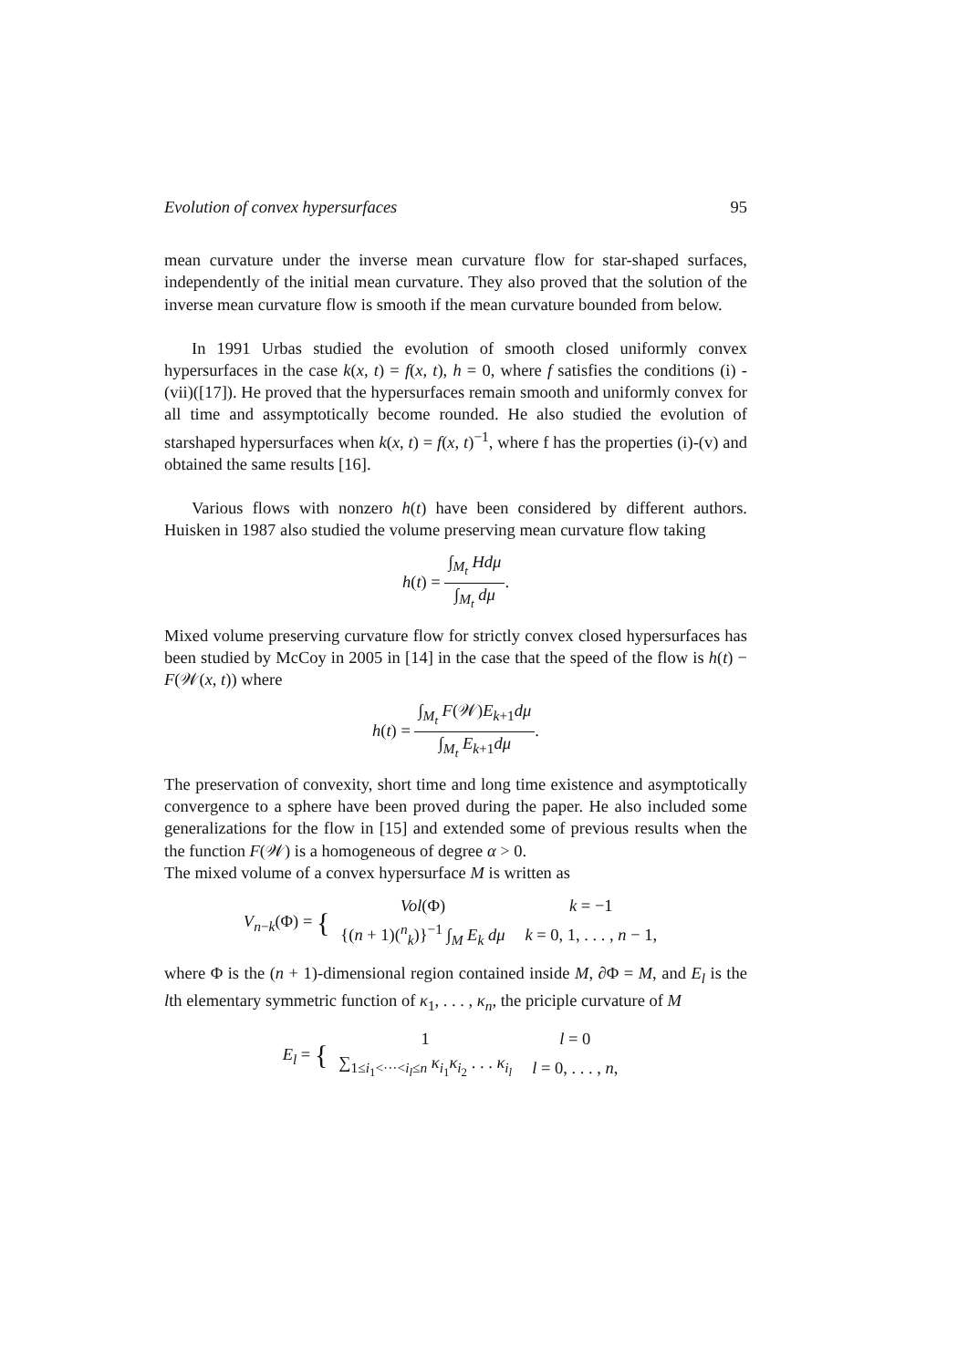Evolution of convex hypersurfaces 95
mean curvature under the inverse mean curvature flow for star-shaped surfaces, independently of the initial mean curvature. They also proved that the solution of the inverse mean curvature flow is smooth if the mean curvature bounded from below.
In 1991 Urbas studied the evolution of smooth closed uniformly convex hypersurfaces in the case k(x, t) = f(x, t), h = 0, where f satisfies the conditions (i) - (vii)([17]). He proved that the hypersurfaces remain smooth and uniformly convex for all time and assymptotically become rounded. He also studied the evolution of starshaped hypersurfaces when k(x, t) = f(x, t)<sup>−1</sup>, where f has the properties (i)-(v) and obtained the same results [16].
Various flows with nonzero h(t) have been considered by different authors. Huisken in 1987 also studied the volume preserving mean curvature flow taking
h(t) = ∫<sub>M<sub>t</sub></sub> Hdμ ∫<sub>M<sub>t</sub></sub> dμ.
Mixed volume preserving curvature flow for strictly convex closed hypersurfaces has been studied by McCoy in 2005 in [14] in the case that the speed of the flow is h(t) − F(𝒲(x, t)) where
h(t) = ∫<sub>M<sub>t</sub></sub> F(𝒲)E<sub>k+1</sub>dμ ∫<sub>M<sub>t</sub></sub> E<sub>k+1</sub>dμ.
The preservation of convexity, short time and long time existence and asymptotically convergence to a sphere have been proved during the paper. He also included some generalizations for the flow in [15] and extended some of previous results when the the function F(𝒲) is a homogeneous of degree α > 0.
The mixed volume of a convex hypersurface M is written as
V<sub>n−k</sub>(Φ) = {
| Vol (Φ) | k = −1 |
| {( n + 1)(<sup>n</sup><sub>k</sub>)}<sup>−1</sup> ∫<sub>M</sub> E<sub>k</sub> dμ | k = 0, 1, . . . , n − 1, |
where Φ is the (n + 1)-dimensional region contained inside M, ∂Φ = M, and E<sub>l</sub> is the lth elementary symmetric function of κ<sub>1</sub>, . . . , κ<sub>n</sub>, the priciple curvature of M
E<sub>l</sub> = {
| 1 | l = 0 |
| ∑<sub>1≤i<sub>1</sub><···<i<sub>l</sub>≤n</sub> κ<sub>i<sub>1</sub></sub> κ<sub>i<sub>2</sub></sub> . . . κ<sub>i<sub>l</sub></sub> | l = 0, . . . , n , |